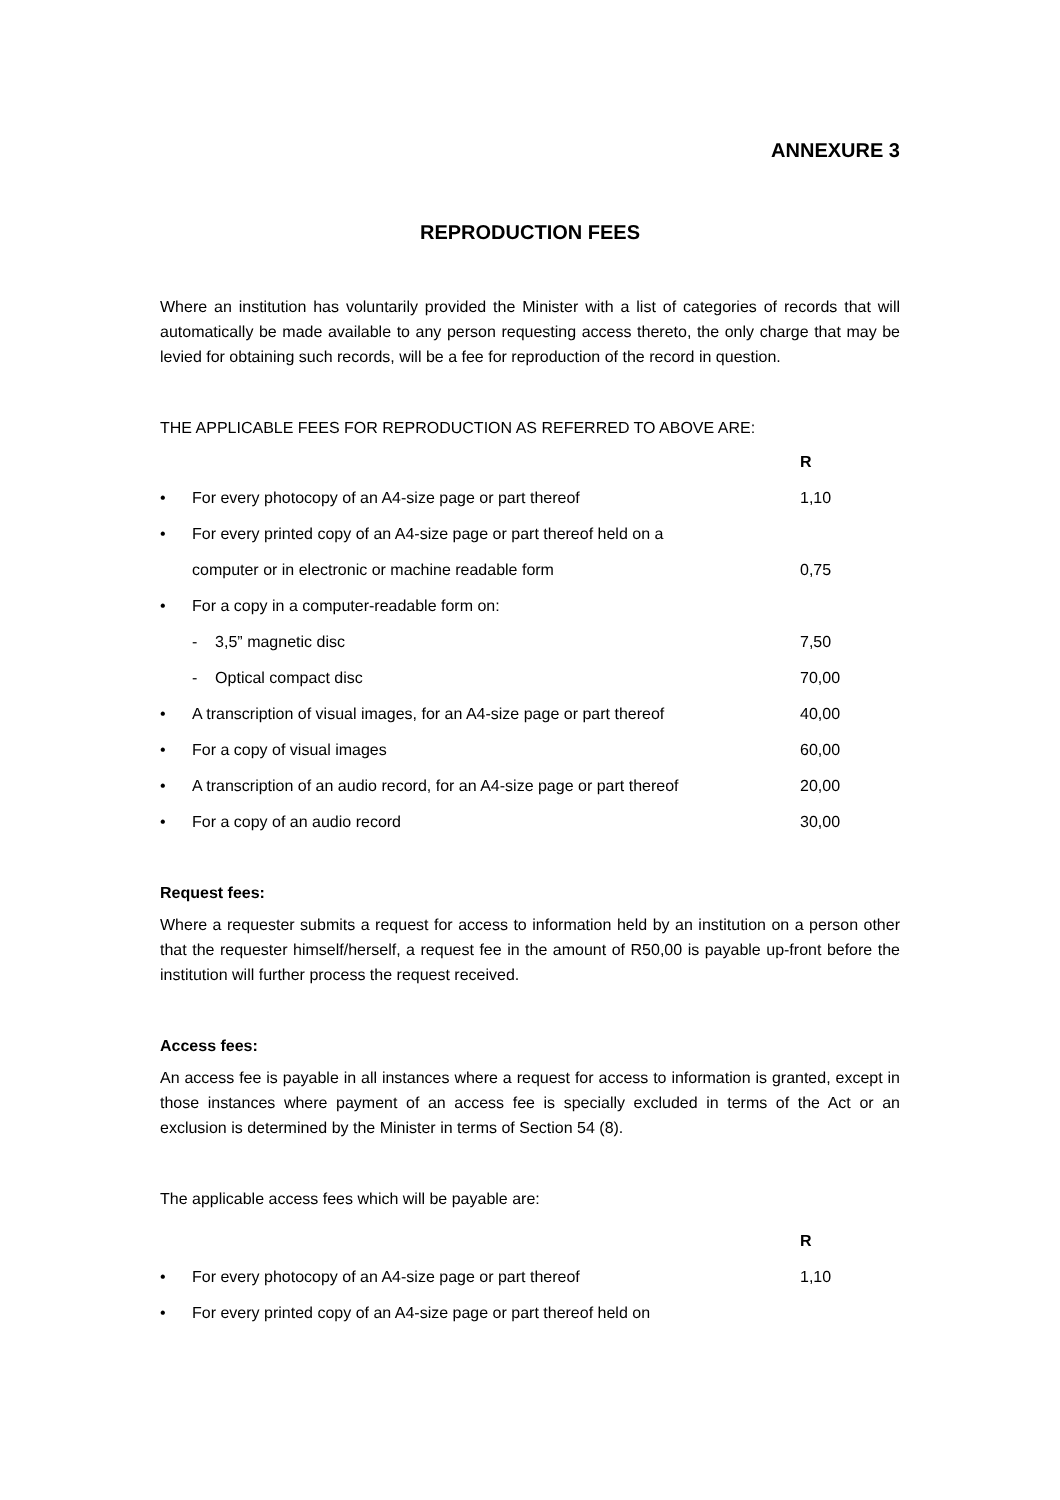ANNEXURE 3
REPRODUCTION FEES
Where an institution has voluntarily provided the Minister with a list of categories of records that will automatically be made available to any person requesting access thereto, the only charge that may be levied for obtaining such records, will be a fee for reproduction of the record in question.
THE APPLICABLE FEES FOR REPRODUCTION AS REFERRED TO ABOVE ARE:
| | | R |
| • | For every photocopy of an A4-size page or part thereof | 1,10 |
| • | For every printed copy of an A4-size page or part thereof held on a | |
| | computer or in electronic or machine readable form | 0,75 |
| • | For a copy in a computer-readable form on: | |
| | - 3,5” magnetic disc | 7,50 |
| | - Optical compact disc | 70,00 |
| • | A transcription of visual images, for an A4-size page or part thereof | 40,00 |
| • | For a copy of visual images | 60,00 |
| • | A transcription of an audio record, for an A4-size page or part thereof | 20,00 |
| • | For a copy of an audio record | 30,00 |
Request fees:
Where a requester submits a request for access to information held by an institution on a person other that the requester himself/herself, a request fee in the amount of R50,00 is payable up-front before the institution will further process the request received.
Access fees:
An access fee is payable in all instances where a request for access to information is granted, except in those instances where payment of an access fee is specially excluded in terms of the Act or an exclusion is determined by the Minister in terms of Section 54 (8).
The applicable access fees which will be payable are:
| | | R |
| • | For every photocopy of an A4-size page or part thereof | 1,10 |
| • | For every printed copy of an A4-size page or part thereof held on | |